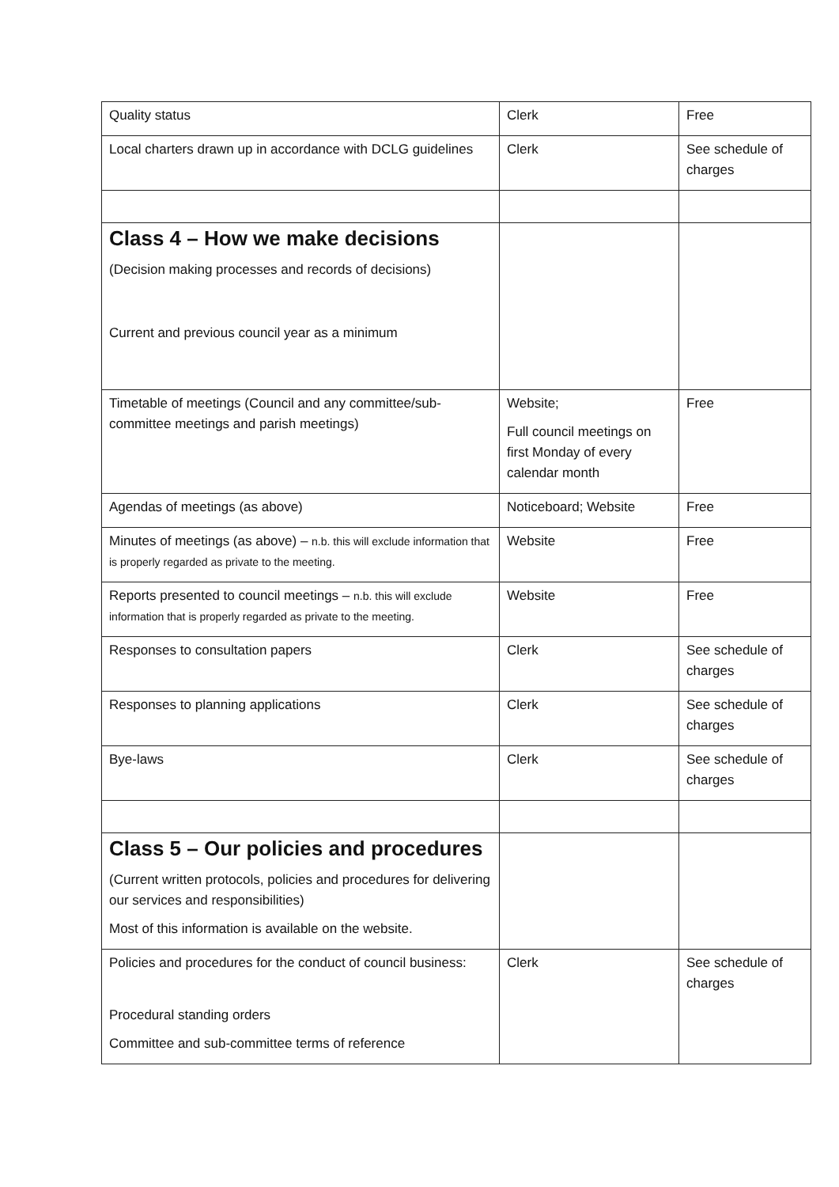| Quality status | Clerk | Free |
| Local charters drawn up in accordance with DCLG guidelines | Clerk | See schedule of charges |
| Class 4 – How we make decisions (Decision making processes and records of decisions) Current and previous council year as a minimum | | |
| Timetable of meetings (Council and any committee/sub-committee meetings and parish meetings) | Website; Full council meetings on first Monday of every calendar month | Free |
| Agendas of meetings (as above) | Noticeboard; Website | Free |
| Minutes of meetings (as above) – n.b. this will exclude information that is properly regarded as private to the meeting. | Website | Free |
| Reports presented to council meetings – n.b. this will exclude information that is properly regarded as private to the meeting. | Website | Free |
| Responses to consultation papers | Clerk | See schedule of charges |
| Responses to planning applications | Clerk | See schedule of charges |
| Bye-laws | Clerk | See schedule of charges |
| Class 5 – Our policies and procedures (Current written protocols, policies and procedures for delivering our services and responsibilities) Most of this information is available on the website. | | |
| Policies and procedures for the conduct of council business: Procedural standing orders Committee and sub-committee terms of reference | Clerk | See schedule of charges |